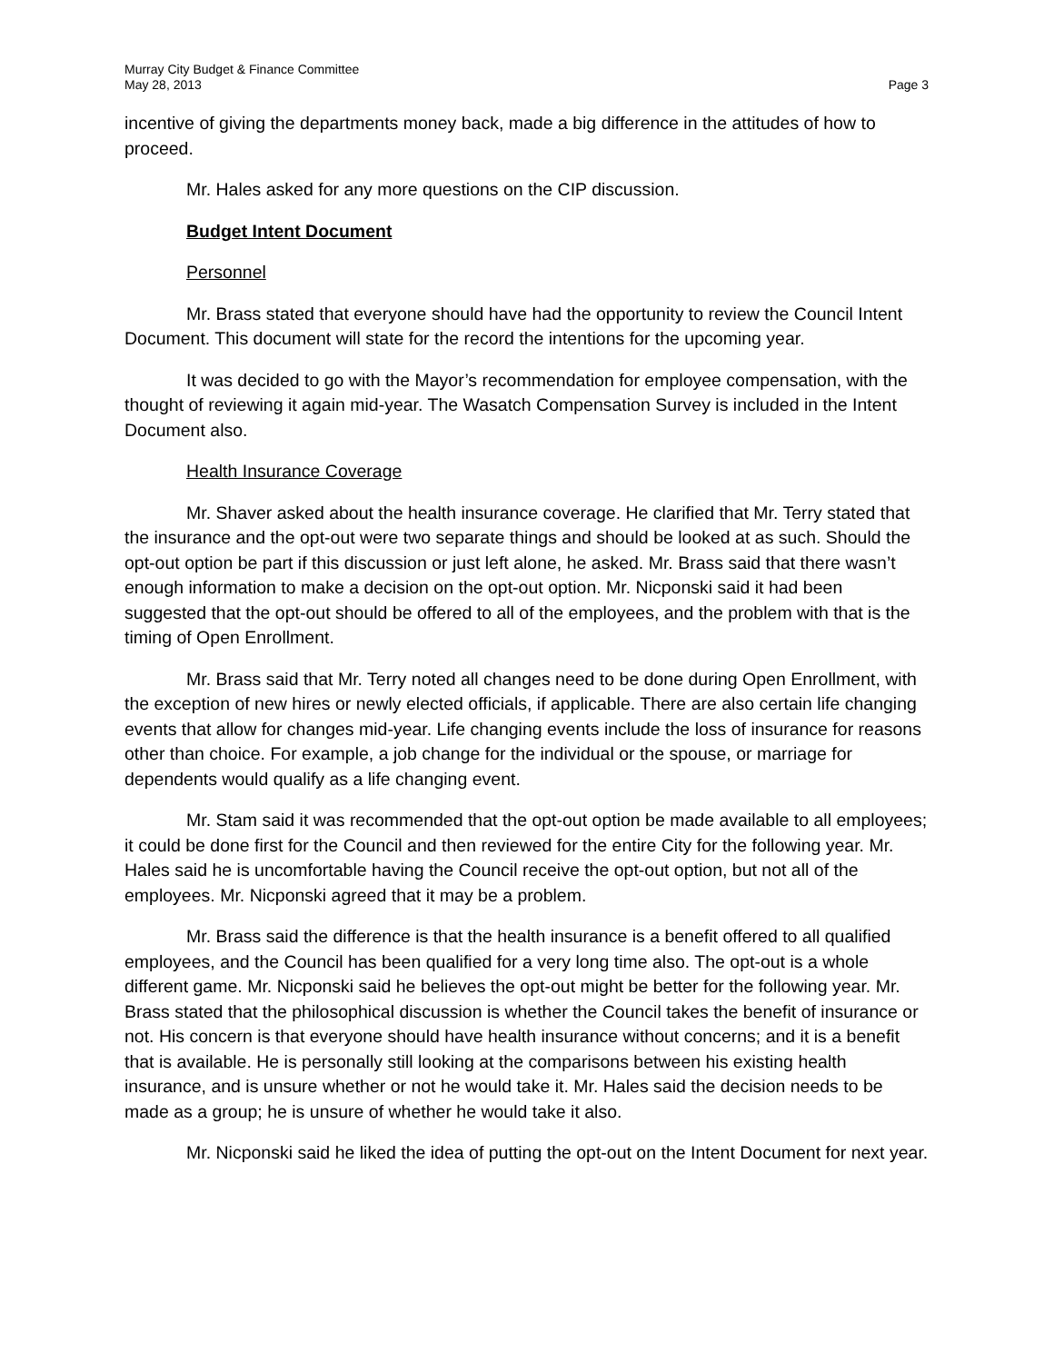Murray City Budget & Finance Committee
May 28, 2013
Page 3
incentive of giving the departments money back, made a big difference in the attitudes of how to proceed.
Mr. Hales asked for any more questions on the CIP discussion.
Budget Intent Document
Personnel
Mr. Brass stated that everyone should have had the opportunity to review the Council Intent Document. This document will state for the record the intentions for the upcoming year.
It was decided to go with the Mayor’s recommendation for employee compensation, with the thought of reviewing it again mid-year. The Wasatch Compensation Survey is included in the Intent Document also.
Health Insurance Coverage
Mr. Shaver asked about the health insurance coverage. He clarified that Mr. Terry stated that the insurance and the opt-out were two separate things and should be looked at as such. Should the opt-out option be part if this discussion or just left alone, he asked. Mr. Brass said that there wasn’t enough information to make a decision on the opt-out option. Mr. Nicponski said it had been suggested that the opt-out should be offered to all of the employees, and the problem with that is the timing of Open Enrollment.
Mr. Brass said that Mr. Terry noted all changes need to be done during Open Enrollment, with the exception of new hires or newly elected officials, if applicable. There are also certain life changing events that allow for changes mid-year. Life changing events include the loss of insurance for reasons other than choice. For example, a job change for the individual or the spouse, or marriage for dependents would qualify as a life changing event.
Mr. Stam said it was recommended that the opt-out option be made available to all employees; it could be done first for the Council and then reviewed for the entire City for the following year. Mr. Hales said he is uncomfortable having the Council receive the opt-out option, but not all of the employees. Mr. Nicponski agreed that it may be a problem.
Mr. Brass said the difference is that the health insurance is a benefit offered to all qualified employees, and the Council has been qualified for a very long time also. The opt-out is a whole different game. Mr. Nicponski said he believes the opt-out might be better for the following year. Mr. Brass stated that the philosophical discussion is whether the Council takes the benefit of insurance or not. His concern is that everyone should have health insurance without concerns; and it is a benefit that is available. He is personally still looking at the comparisons between his existing health insurance, and is unsure whether or not he would take it. Mr. Hales said the decision needs to be made as a group; he is unsure of whether he would take it also.
Mr. Nicponski said he liked the idea of putting the opt-out on the Intent Document for next year.